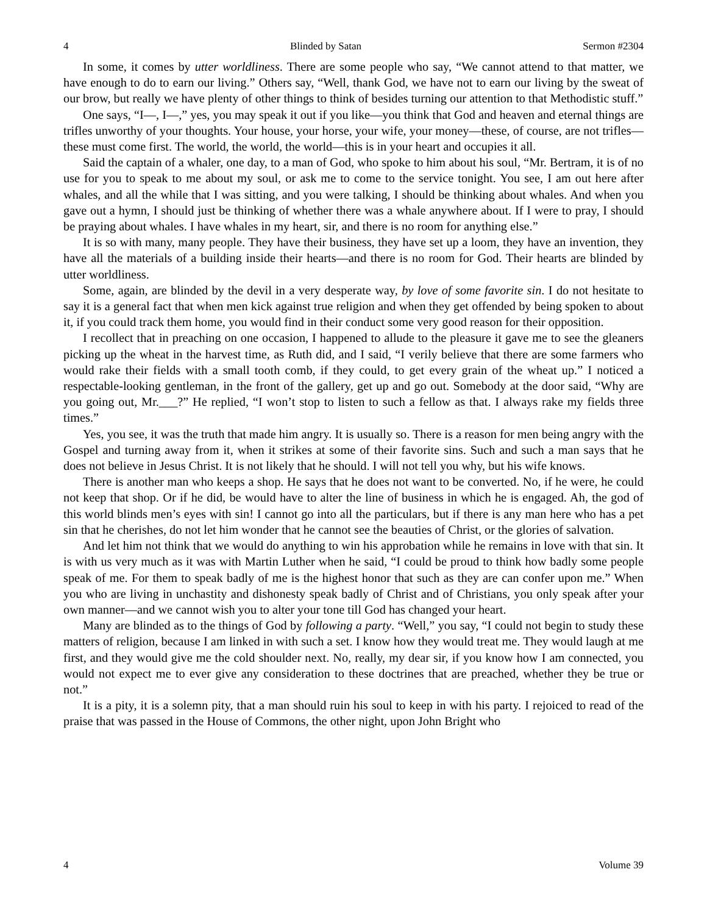4 Blinded by Satan Sermon #2304
In some, it comes by utter worldliness. There are some people who say, “We cannot attend to that matter, we have enough to do to earn our living.” Others say, “Well, thank God, we have not to earn our living by the sweat of our brow, but really we have plenty of other things to think of besides turning our attention to that Methodistic stuff.”
One says, “I—, I—,” yes, you may speak it out if you like—you think that God and heaven and eternal things are trifles unworthy of your thoughts. Your house, your horse, your wife, your money—these, of course, are not trifles—these must come first. The world, the world, the world—this is in your heart and occupies it all.
Said the captain of a whaler, one day, to a man of God, who spoke to him about his soul, “Mr. Bertram, it is of no use for you to speak to me about my soul, or ask me to come to the service tonight. You see, I am out here after whales, and all the while that I was sitting, and you were talking, I should be thinking about whales. And when you gave out a hymn, I should just be thinking of whether there was a whale anywhere about. If I were to pray, I should be praying about whales. I have whales in my heart, sir, and there is no room for anything else.”
It is so with many, many people. They have their business, they have set up a loom, they have an invention, they have all the materials of a building inside their hearts—and there is no room for God. Their hearts are blinded by utter worldliness.
Some, again, are blinded by the devil in a very desperate way, by love of some favorite sin. I do not hesitate to say it is a general fact that when men kick against true religion and when they get offended by being spoken to about it, if you could track them home, you would find in their conduct some very good reason for their opposition.
I recollect that in preaching on one occasion, I happened to allude to the pleasure it gave me to see the gleaners picking up the wheat in the harvest time, as Ruth did, and I said, “I verily believe that there are some farmers who would rake their fields with a small tooth comb, if they could, to get every grain of the wheat up.” I noticed a respectable-looking gentleman, in the front of the gallery, get up and go out. Somebody at the door said, “Why are you going out, Mr.___?” He replied, “I won’t stop to listen to such a fellow as that. I always rake my fields three times.”
Yes, you see, it was the truth that made him angry. It is usually so. There is a reason for men being angry with the Gospel and turning away from it, when it strikes at some of their favorite sins. Such and such a man says that he does not believe in Jesus Christ. It is not likely that he should. I will not tell you why, but his wife knows.
There is another man who keeps a shop. He says that he does not want to be converted. No, if he were, he could not keep that shop. Or if he did, be would have to alter the line of business in which he is engaged. Ah, the god of this world blinds men’s eyes with sin! I cannot go into all the particulars, but if there is any man here who has a pet sin that he cherishes, do not let him wonder that he cannot see the beauties of Christ, or the glories of salvation.
And let him not think that we would do anything to win his approbation while he remains in love with that sin. It is with us very much as it was with Martin Luther when he said, “I could be proud to think how badly some people speak of me. For them to speak badly of me is the highest honor that such as they are can confer upon me.” When you who are living in unchastity and dishonesty speak badly of Christ and of Christians, you only speak after your own manner—and we cannot wish you to alter your tone till God has changed your heart.
Many are blinded as to the things of God by following a party. “Well,” you say, “I could not begin to study these matters of religion, because I am linked in with such a set. I know how they would treat me. They would laugh at me first, and they would give me the cold shoulder next. No, really, my dear sir, if you know how I am connected, you would not expect me to ever give any consideration to these doctrines that are preached, whether they be true or not.”
It is a pity, it is a solemn pity, that a man should ruin his soul to keep in with his party. I rejoiced to read of the praise that was passed in the House of Commons, the other night, upon John Bright who
4 Volume 39